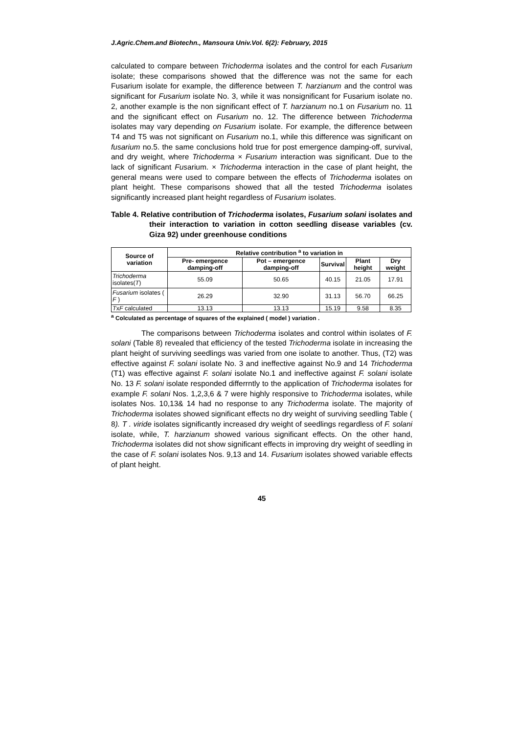J.Agric.Chem.and Biotechn., Mansoura Univ.Vol. 6(2): February, 2015
calculated to compare between Trichoderma isolates and the control for each Fusarium isolate; these comparisons showed that the difference was not the same for each Fusarium isolate for example, the difference between T. harzianum and the control was significant for Fusarium isolate No. 3, while it was nonsignificant for Fusarium isolate no. 2, another example is the non significant effect of T. harzianum no.1 on Fusarium no. 11 and the significant effect on Fusarium no. 12. The difference between Trichoderma isolates may vary depending on Fusarium isolate. For example, the difference between T4 and T5 was not significant on Fusarium no.1, while this difference was significant on fusarium no.5. the same conclusions hold true for post emergence damping-off, survival, and dry weight, where Trichoderma × Fusarium interaction was significant. Due to the lack of significant Fusarium. × Trichoderma interaction in the case of plant height, the general means were used to compare between the effects of Trichoderma isolates on plant height. These comparisons showed that all the tested Trichoderma isolates significantly increased plant height regardless of Fusarium isolates.
Table 4. Relative contribution of Trichoderma isolates, Fusarium solani isolates and their interaction to variation in cotton seedling disease variables (cv. Giza 92) under greenhouse conditions
| Source of variation | Relative contribution <sup>a</sup> to variation in | | | | |
| --- | --- | --- | --- | --- | --- |
| | Pre- emergence damping-off | Pot – emergence damping-off | Survival | Plant height | Dry weight |
| Trichoderma isolates( T ) | 55.09 | 50.65 | 40.15 | 21.05 | 17.91 |
| Fusarium isolates ( F ) | 26.29 | 32.90 | 31.13 | 56.70 | 66.25 |
| T x F calculated | 13.13 | 13.13 | 15.19 | 9.58 | 8.35 |
<sup>a</sup> Colculated as percentage of squares of the explained ( model ) variation .
The comparisons between Trichoderma isolates and control within isolates of F. solani (Table 8) revealed that efficiency of the tested Trichoderma isolate in increasing the plant height of surviving seedlings was varied from one isolate to another. Thus, (T2) was effective against F. solani isolate No. 3 and ineffective against No.9 and 14 Trichoderma (T1) was effective against F. solani isolate No.1 and ineffective against F. solani isolate No. 13 F. solani isolate responded differrntly to the application of Trichoderma isolates for example F. solani Nos. 1,2,3,6 & 7 were highly responsive to Trichoderma isolates, while isolates Nos. 10,13& 14 had no response to any Trichoderma isolate. The majority of Trichoderma isolates showed significant effects no dry weight of surviving seedling Table ( 8). T . viride isolates significantly increased dry weight of seedlings regardless of F. solani isolate, while, T. harzianum showed various significant effects. On the other hand, Trichoderma isolates did not show significant effects in improving dry weight of seedling in the case of F. solani isolates Nos. 9,13 and 14. Fusarium isolates showed variable effects of plant height.
45